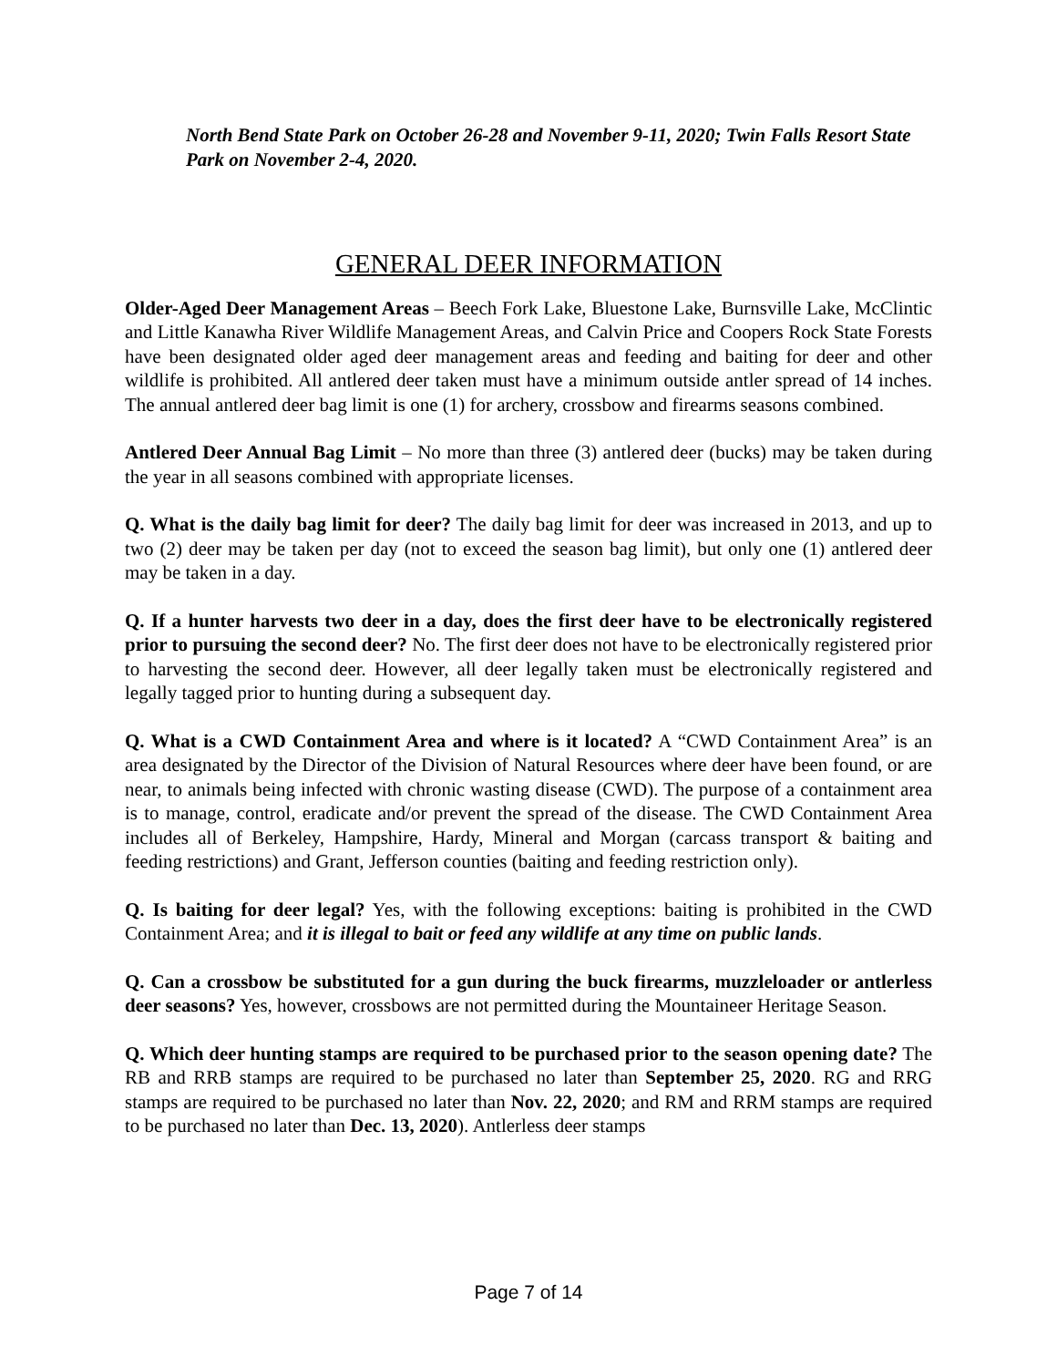North Bend State Park on October 26-28 and November 9-11, 2020; Twin Falls Resort State Park on November 2-4, 2020.
GENERAL DEER INFORMATION
Older-Aged Deer Management Areas – Beech Fork Lake, Bluestone Lake, Burnsville Lake, McClintic and Little Kanawha River Wildlife Management Areas, and Calvin Price and Coopers Rock State Forests have been designated older aged deer management areas and feeding and baiting for deer and other wildlife is prohibited. All antlered deer taken must have a minimum outside antler spread of 14 inches. The annual antlered deer bag limit is one (1) for archery, crossbow and firearms seasons combined.
Antlered Deer Annual Bag Limit – No more than three (3) antlered deer (bucks) may be taken during the year in all seasons combined with appropriate licenses.
Q. What is the daily bag limit for deer? The daily bag limit for deer was increased in 2013, and up to two (2) deer may be taken per day (not to exceed the season bag limit), but only one (1) antlered deer may be taken in a day.
Q. If a hunter harvests two deer in a day, does the first deer have to be electronically registered prior to pursuing the second deer? No. The first deer does not have to be electronically registered prior to harvesting the second deer. However, all deer legally taken must be electronically registered and legally tagged prior to hunting during a subsequent day.
Q. What is a CWD Containment Area and where is it located? A “CWD Containment Area” is an area designated by the Director of the Division of Natural Resources where deer have been found, or are near, to animals being infected with chronic wasting disease (CWD). The purpose of a containment area is to manage, control, eradicate and/or prevent the spread of the disease. The CWD Containment Area includes all of Berkeley, Hampshire, Hardy, Mineral and Morgan (carcass transport & baiting and feeding restrictions) and Grant, Jefferson counties (baiting and feeding restriction only).
Q. Is baiting for deer legal? Yes, with the following exceptions: baiting is prohibited in the CWD Containment Area; and it is illegal to bait or feed any wildlife at any time on public lands.
Q. Can a crossbow be substituted for a gun during the buck firearms, muzzleloader or antlerless deer seasons? Yes, however, crossbows are not permitted during the Mountaineer Heritage Season.
Q. Which deer hunting stamps are required to be purchased prior to the season opening date? The RB and RRB stamps are required to be purchased no later than September 25, 2020. RG and RRG stamps are required to be purchased no later than Nov. 22, 2020; and RM and RRM stamps are required to be purchased no later than Dec. 13, 2020). Antlerless deer stamps
Page 7 of 14